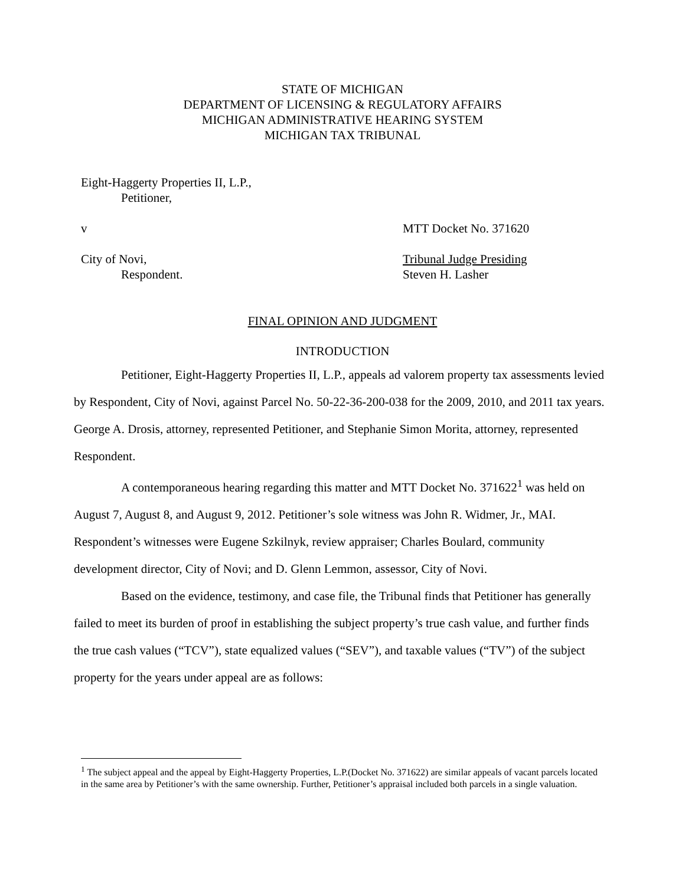STATE OF MICHIGAN
DEPARTMENT OF LICENSING & REGULATORY AFFAIRS
MICHIGAN ADMINISTRATIVE HEARING SYSTEM
MICHIGAN TAX TRIBUNAL
Eight-Haggerty Properties II, L.P.,
Petitioner,
v MTT Docket No. 371620
City of Novi, Tribunal Judge Presiding
Respondent. Steven H. Lasher
FINAL OPINION AND JUDGMENT
INTRODUCTION
Petitioner, Eight-Haggerty Properties II, L.P., appeals ad valorem property tax assessments levied by Respondent, City of Novi, against Parcel No. 50-22-36-200-038 for the 2009, 2010, and 2011 tax years. George A. Drosis, attorney, represented Petitioner, and Stephanie Simon Morita, attorney, represented Respondent.
A contemporaneous hearing regarding this matter and MTT Docket No. 371622<sup>1</sup> was held on August 7, August 8, and August 9, 2012. Petitioner’s sole witness was John R. Widmer, Jr., MAI. Respondent’s witnesses were Eugene Szkilnyk, review appraiser; Charles Boulard, community development director, City of Novi; and D. Glenn Lemmon, assessor, City of Novi.
Based on the evidence, testimony, and case file, the Tribunal finds that Petitioner has generally failed to meet its burden of proof in establishing the subject property’s true cash value, and further finds the true cash values (“TCV”), state equalized values (“SEV”), and taxable values (“TV”) of the subject property for the years under appeal are as follows:
<sup>1</sup> The subject appeal and the appeal by Eight-Haggerty Properties, L.P.(Docket No. 371622) are similar appeals of vacant parcels located in the same area by Petitioner’s with the same ownership. Further, Petitioner’s appraisal included both parcels in a single valuation.